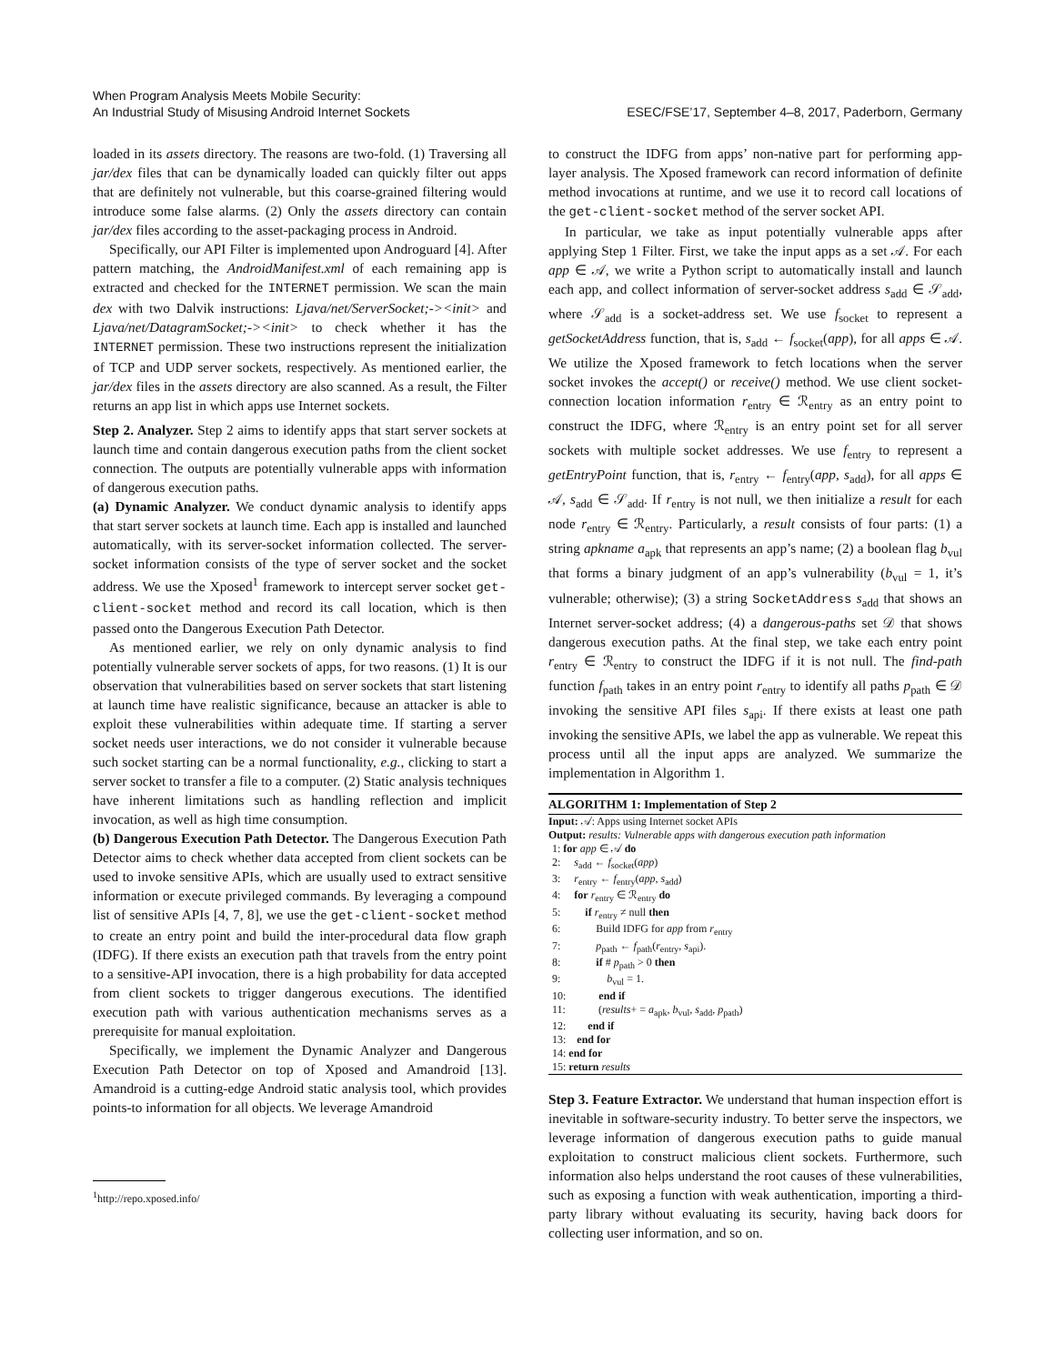When Program Analysis Meets Mobile Security:
An Industrial Study of Misusing Android Internet Sockets
ESEC/FSE’17, September 4–8, 2017, Paderborn, Germany
loaded in its assets directory. The reasons are two-fold. (1) Traversing all jar/dex files that can be dynamically loaded can quickly filter out apps that are definitely not vulnerable, but this coarse-grained filtering would introduce some false alarms. (2) Only the assets directory can contain jar/dex files according to the asset-packaging process in Android.
Specifically, our API Filter is implemented upon Androguard [4]. After pattern matching, the AndroidManifest.xml of each remaining app is extracted and checked for the INTERNET permission. We scan the main dex with two Dalvik instructions: Ljava/net/ServerSocket;-><init> and Ljava/net/DatagramSocket;-><init> to check whether it has the INTERNET permission. These two instructions represent the initialization of TCP and UDP server sockets, respectively. As mentioned earlier, the jar/dex files in the assets directory are also scanned. As a result, the Filter returns an app list in which apps use Internet sockets.
Step 2. Analyzer. Step 2 aims to identify apps that start server sockets at launch time and contain dangerous execution paths from the client socket connection. The outputs are potentially vulnerable apps with information of dangerous execution paths.
(a) Dynamic Analyzer. We conduct dynamic analysis to identify apps that start server sockets at launch time. Each app is installed and launched automatically, with its server-socket information collected. The server-socket information consists of the type of server socket and the socket address. We use the Xposed<sup>1</sup> framework to intercept server socket get-client-socket method and record its call location, which is then passed onto the Dangerous Execution Path Detector.
As mentioned earlier, we rely on only dynamic analysis to find potentially vulnerable server sockets of apps, for two reasons. (1) It is our observation that vulnerabilities based on server sockets that start listening at launch time have realistic significance, because an attacker is able to exploit these vulnerabilities within adequate time. If starting a server socket needs user interactions, we do not consider it vulnerable because such socket starting can be a normal functionality, e.g., clicking to start a server socket to transfer a file to a computer. (2) Static analysis techniques have inherent limitations such as handling reflection and implicit invocation, as well as high time consumption.
(b) Dangerous Execution Path Detector. The Dangerous Execution Path Detector aims to check whether data accepted from client sockets can be used to invoke sensitive APIs, which are usually used to extract sensitive information or execute privileged commands. By leveraging a compound list of sensitive APIs [4, 7, 8], we use the get-client-socket method to create an entry point and build the inter-procedural data flow graph (IDFG). If there exists an execution path that travels from the entry point to a sensitive-API invocation, there is a high probability for data accepted from client sockets to trigger dangerous executions. The identified execution path with various authentication mechanisms serves as a prerequisite for manual exploitation.
Specifically, we implement the Dynamic Analyzer and Dangerous Execution Path Detector on top of Xposed and Amandroid [13]. Amandroid is a cutting-edge Android static analysis tool, which provides points-to information for all objects. We leverage Amandroid
<sup>1</sup> http://repo.xposed.info/
to construct the IDFG from apps’ non-native part for performing app-layer analysis. The Xposed framework can record information of definite method invocations at runtime, and we use it to record call locations of the get-client-socket method of the server socket API.
In particular, we take as input potentially vulnerable apps after applying Step 1 Filter. First, we take the input apps as a set 𝒜. For each app ∈ 𝒜, we write a Python script to automatically install and launch each app, and collect information of server-socket address s<sub>add</sub> ∈ 𝒮<sub>add</sub>, where 𝒮<sub>add</sub> is a socket-address set. We use f<sub>socket</sub> to represent a getSocketAddress function, that is, s<sub>add</sub> ← f<sub>socket</sub>(app), for all apps ∈ 𝒜. We utilize the Xposed framework to fetch locations when the server socket invokes the accept() or receive() method. We use client socket-connection location information r<sub>entry</sub> ∈ ℛ<sub>entry</sub> as an entry point to construct the IDFG, where ℛ<sub>entry</sub> is an entry point set for all server sockets with multiple socket addresses. We use f<sub>entry</sub> to represent a getEntryPoint function, that is, r<sub>entry</sub> ← f<sub>entry</sub>(app, s<sub>add</sub>), for all apps ∈ 𝒜, s<sub>add</sub> ∈ 𝒮<sub>add</sub>. If r<sub>entry</sub> is not null, we then initialize a result for each node r<sub>entry</sub> ∈ ℛ<sub>entry</sub>. Particularly, a result consists of four parts: (1) a string apkname a<sub>apk</sub> that represents an app’s name; (2) a boolean flag b<sub>vul</sub> that forms a binary judgment of an app’s vulnerability (b<sub>vul</sub> = 1, it’s vulnerable; otherwise); (3) a string SocketAddress s<sub>add</sub> that shows an Internet server-socket address; (4) a dangerous-paths set 𝒟 that shows dangerous execution paths. At the final step, we take each entry point r<sub>entry</sub> ∈ ℛ<sub>entry</sub> to construct the IDFG if it is not null. The find-path function f<sub>path</sub> takes in an entry point r<sub>entry</sub> to identify all paths p<sub>path</sub> ∈ 𝒟 invoking the sensitive API files s<sub>api</sub>. If there exists at least one path invoking the sensitive APIs, we label the app as vulnerable. We repeat this process until all the input apps are analyzed. We summarize the implementation in Algorithm 1.
ALGORITHM 1: Implementation of Step 2
Input: 𝒜: Apps using Internet socket APIs
Output: results: Vulnerable apps with dangerous execution path information
1: for app ∈ 𝒜 do
2: s<sub>add</sub> ← f<sub>socket</sub>(app)
3: r<sub>entry</sub> ← f<sub>entry</sub>(app, s<sub>add</sub>)
4: for r<sub>entry</sub> ∈ ℛ<sub>entry</sub> do
5: if r<sub>entry</sub> ≠ null then
6: Build IDFG for app from r<sub>entry</sub>
7: p<sub>path</sub> ← f<sub>path</sub>(r<sub>entry</sub>, s<sub>api</sub>).
8: if # p<sub>path</sub> > 0 then
9: b<sub>vul</sub> = 1.
10: end if
11: (results+ = a<sub>apk</sub>, b<sub>vul</sub>, s<sub>add</sub>, p<sub>path</sub>)
12: end if
13: end for
14: end for
15: return results
Step 3. Feature Extractor. We understand that human inspection effort is inevitable in software-security industry. To better serve the inspectors, we leverage information of dangerous execution paths to guide manual exploitation to construct malicious client sockets. Furthermore, such information also helps understand the root causes of these vulnerabilities, such as exposing a function with weak authentication, importing a third-party library without evaluating its security, having back doors for collecting user information, and so on.